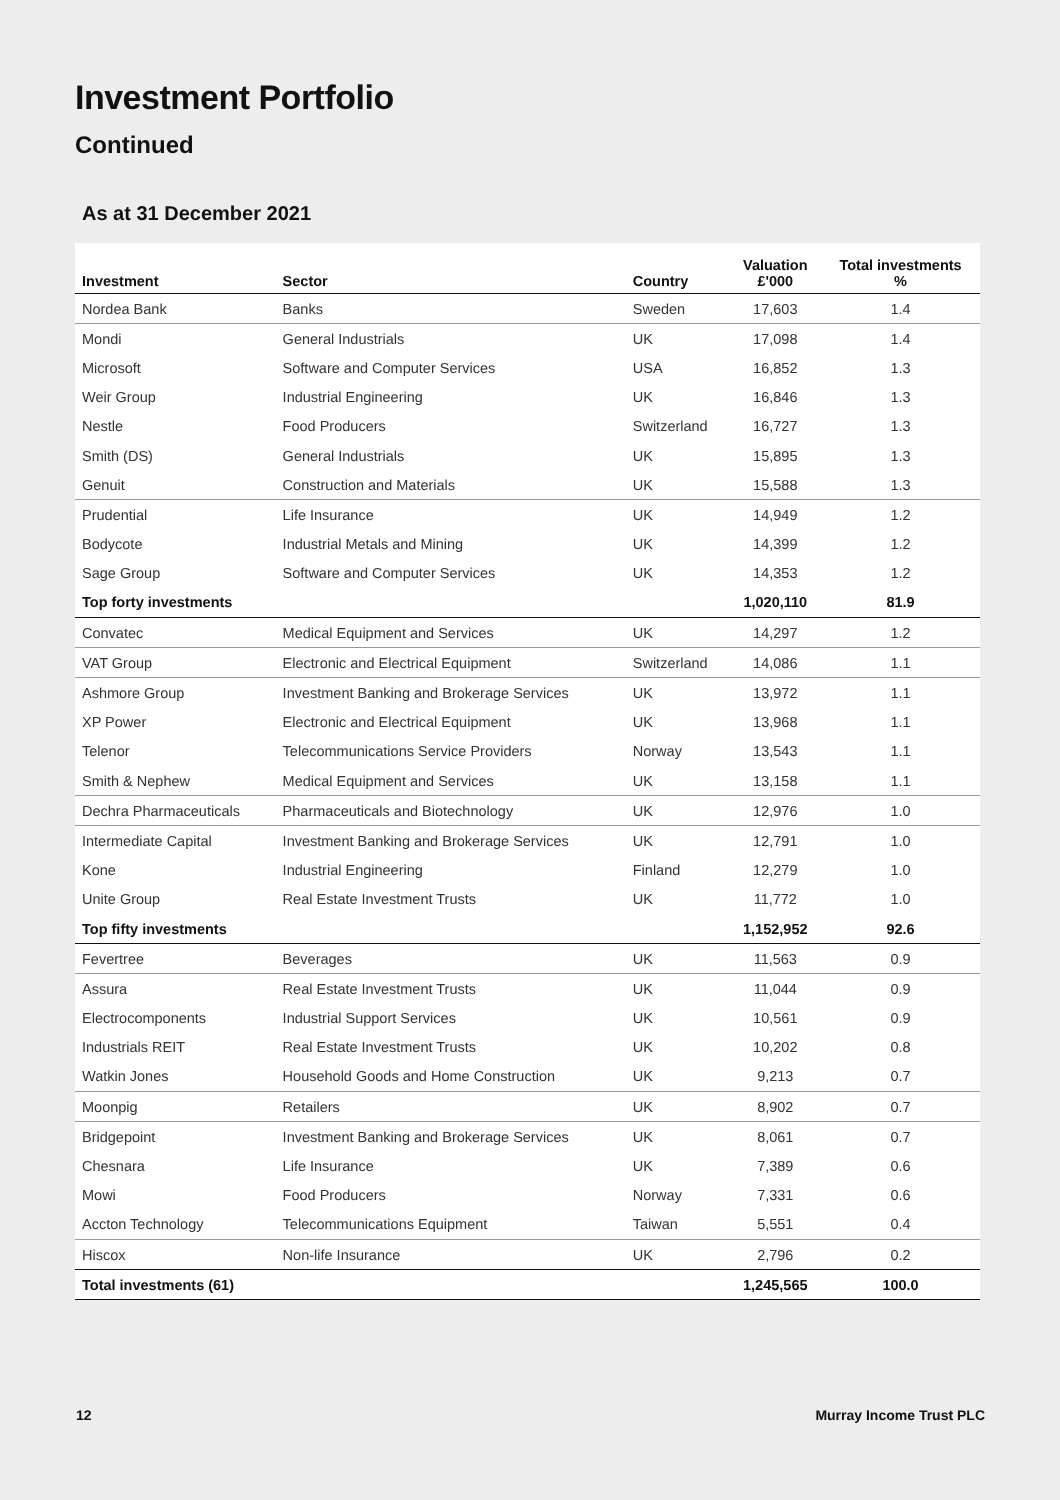Investment Portfolio
Continued
As at 31 December 2021
| Investment | Sector | Country | Valuation £'000 | Total investments % |
| --- | --- | --- | --- | --- |
| Nordea Bank | Banks | Sweden | 17,603 | 1.4 |
| Mondi | General Industrials | UK | 17,098 | 1.4 |
| Microsoft | Software and Computer Services | USA | 16,852 | 1.3 |
| Weir Group | Industrial Engineering | UK | 16,846 | 1.3 |
| Nestle | Food Producers | Switzerland | 16,727 | 1.3 |
| Smith (DS) | General Industrials | UK | 15,895 | 1.3 |
| Genuit | Construction and Materials | UK | 15,588 | 1.3 |
| Prudential | Life Insurance | UK | 14,949 | 1.2 |
| Bodycote | Industrial Metals and Mining | UK | 14,399 | 1.2 |
| Sage Group | Software and Computer Services | UK | 14,353 | 1.2 |
| Top forty investments | | | 1,020,110 | 81.9 |
| Convatec | Medical Equipment and Services | UK | 14,297 | 1.2 |
| VAT Group | Electronic and Electrical Equipment | Switzerland | 14,086 | 1.1 |
| Ashmore Group | Investment Banking and Brokerage Services | UK | 13,972 | 1.1 |
| XP Power | Electronic and Electrical Equipment | UK | 13,968 | 1.1 |
| Telenor | Telecommunications Service Providers | Norway | 13,543 | 1.1 |
| Smith & Nephew | Medical Equipment and Services | UK | 13,158 | 1.1 |
| Dechra Pharmaceuticals | Pharmaceuticals and Biotechnology | UK | 12,976 | 1.0 |
| Intermediate Capital | Investment Banking and Brokerage Services | UK | 12,791 | 1.0 |
| Kone | Industrial Engineering | Finland | 12,279 | 1.0 |
| Unite Group | Real Estate Investment Trusts | UK | 11,772 | 1.0 |
| Top fifty investments | | | 1,152,952 | 92.6 |
| Fevertree | Beverages | UK | 11,563 | 0.9 |
| Assura | Real Estate Investment Trusts | UK | 11,044 | 0.9 |
| Electrocomponents | Industrial Support Services | UK | 10,561 | 0.9 |
| Industrials REIT | Real Estate Investment Trusts | UK | 10,202 | 0.8 |
| Watkin Jones | Household Goods and Home Construction | UK | 9,213 | 0.7 |
| Moonpig | Retailers | UK | 8,902 | 0.7 |
| Bridgepoint | Investment Banking and Brokerage Services | UK | 8,061 | 0.7 |
| Chesnara | Life Insurance | UK | 7,389 | 0.6 |
| Mowi | Food Producers | Norway | 7,331 | 0.6 |
| Accton Technology | Telecommunications Equipment | Taiwan | 5,551 | 0.4 |
| Hiscox | Non-life Insurance | UK | 2,796 | 0.2 |
| Total investments (61) | | | 1,245,565 | 100.0 |
12 Murray Income Trust PLC